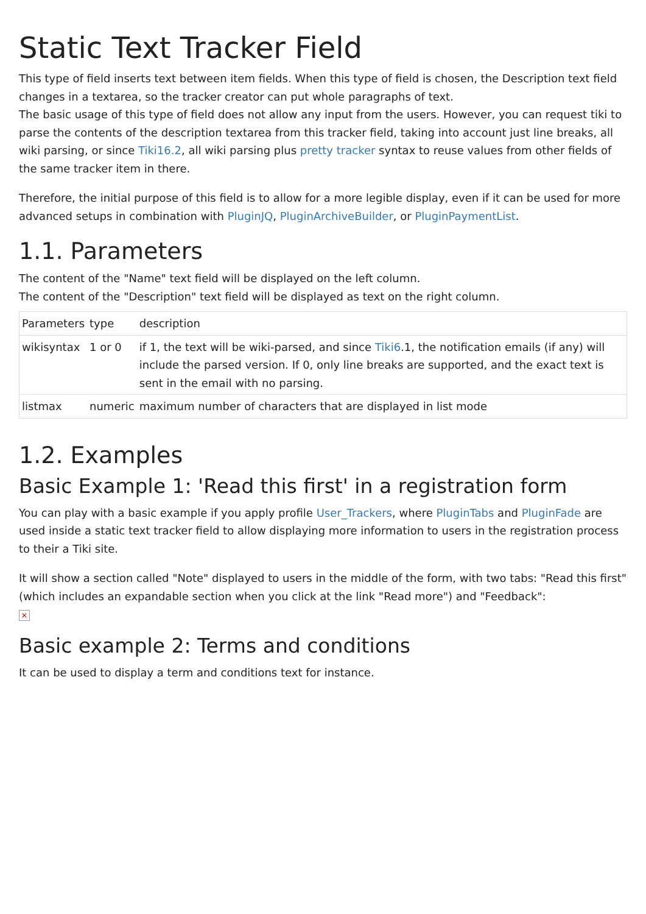Static Text Tracker Field
This type of field inserts text between item fields. When this type of field is chosen, the Description text field changes in a textarea, so the tracker creator can put whole paragraphs of text.
The basic usage of this type of field does not allow any input from the users. However, you can request tiki to parse the contents of the description textarea from this tracker field, taking into account just line breaks, all wiki parsing, or since Tiki16.2, all wiki parsing plus pretty tracker syntax to reuse values from other fields of the same tracker item in there.
Therefore, the initial purpose of this field is to allow for a more legible display, even if it can be used for more advanced setups in combination with PluginJQ, PluginArchiveBuilder, or PluginPaymentList.
1.1. Parameters
The content of the "Name" text field will be displayed on the left column.
The content of the "Description" text field will be displayed as text on the right column.
| Parameters | type | description |
| wikisyntax | 1 or 0 | if 1, the text will be wiki-parsed, and since Tiki6 .1, the notification emails (if any) will include the parsed version. If 0, only line breaks are supported, and the exact text is sent in the email with no parsing. |
| listmax | numeric | maximum number of characters that are displayed in list mode |
1.2. Examples
Basic Example 1: 'Read this first' in a registration form
You can play with a basic example if you apply profile User_Trackers, where PluginTabs and PluginFade are used inside a static text tracker field to allow displaying more information to users in the registration process to their a Tiki site.
It will show a section called "Note" displayed to users in the middle of the form, with two tabs: "Read this first" (which includes an expandable section when you click at the link "Read more") and "Feedback":
×
Basic example 2: Terms and conditions
It can be used to display a term and conditions text for instance.